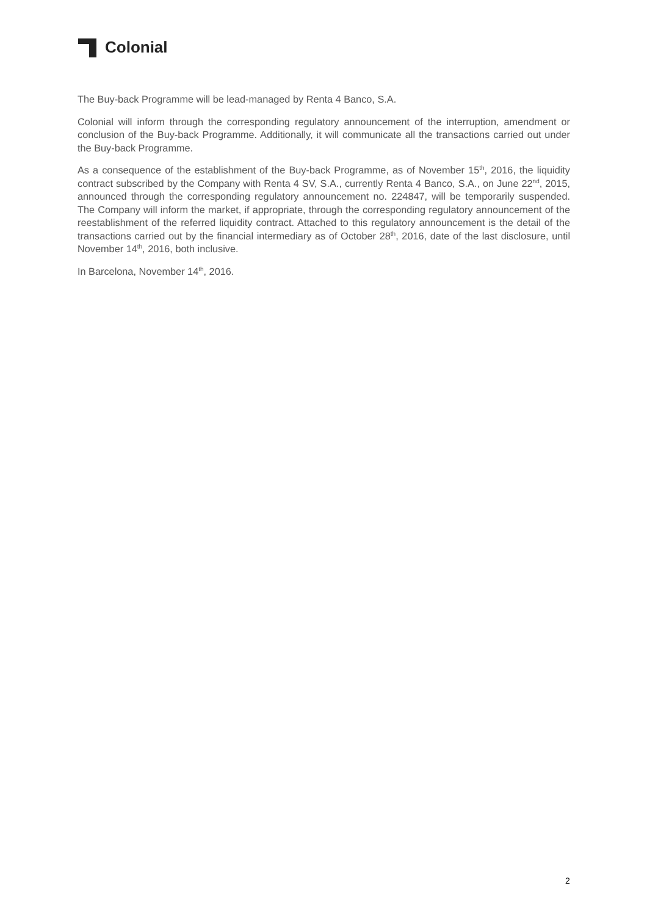Colonial
The Buy-back Programme will be lead-managed by Renta 4 Banco, S.A.
Colonial will inform through the corresponding regulatory announcement of the interruption, amendment or conclusion of the Buy-back Programme. Additionally, it will communicate all the transactions carried out under the Buy-back Programme.
As a consequence of the establishment of the Buy-back Programme, as of November 15<sup>th</sup>, 2016, the liquidity contract subscribed by the Company with Renta 4 SV, S.A., currently Renta 4 Banco, S.A., on June 22<sup>nd</sup>, 2015, announced through the corresponding regulatory announcement no. 224847, will be temporarily suspended. The Company will inform the market, if appropriate, through the corresponding regulatory announcement of the reestablishment of the referred liquidity contract. Attached to this regulatory announcement is the detail of the transactions carried out by the financial intermediary as of October 28<sup>th</sup>, 2016, date of the last disclosure, until November 14<sup>th</sup>, 2016, both inclusive.
In Barcelona, November 14<sup>th</sup>, 2016.
2